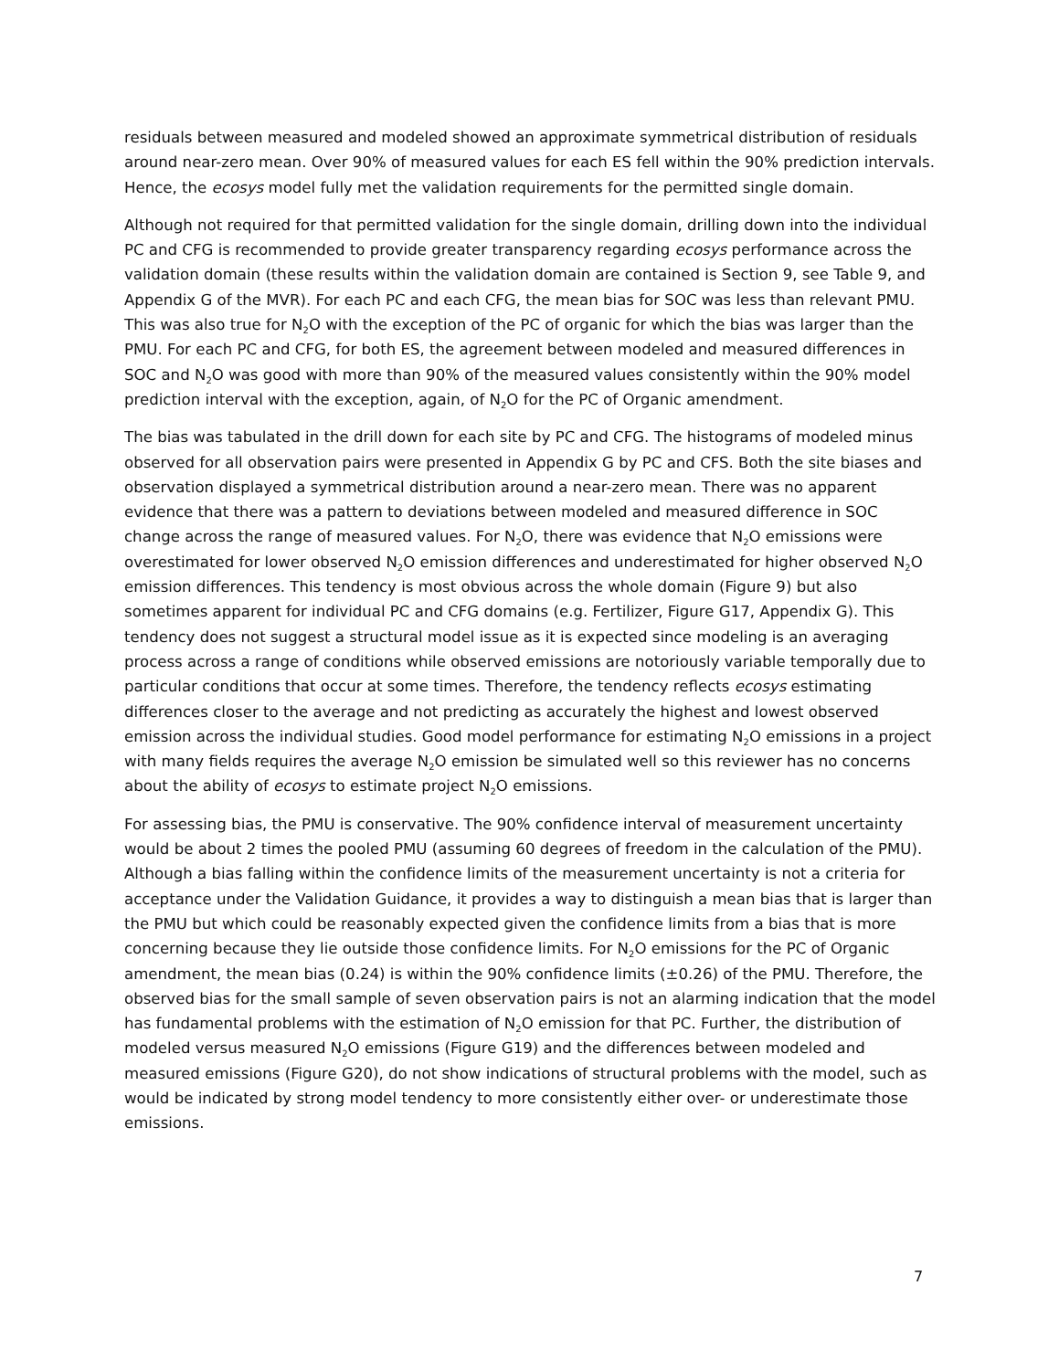residuals between measured and modeled showed an approximate symmetrical distribution of residuals around near-zero mean. Over 90% of measured values for each ES fell within the 90% prediction intervals. Hence, the ecosys model fully met the validation requirements for the permitted single domain.
Although not required for that permitted validation for the single domain, drilling down into the individual PC and CFG is recommended to provide greater transparency regarding ecosys performance across the validation domain (these results within the validation domain are contained is Section 9, see Table 9, and Appendix G of the MVR). For each PC and each CFG, the mean bias for SOC was less than relevant PMU. This was also true for N<sub>2</sub>O with the exception of the PC of organic for which the bias was larger than the PMU. For each PC and CFG, for both ES, the agreement between modeled and measured differences in SOC and N<sub>2</sub>O was good with more than 90% of the measured values consistently within the 90% model prediction interval with the exception, again, of N<sub>2</sub>O for the PC of Organic amendment.
The bias was tabulated in the drill down for each site by PC and CFG. The histograms of modeled minus observed for all observation pairs were presented in Appendix G by PC and CFS. Both the site biases and observation displayed a symmetrical distribution around a near-zero mean. There was no apparent evidence that there was a pattern to deviations between modeled and measured difference in SOC change across the range of measured values. For N<sub>2</sub>O, there was evidence that N<sub>2</sub>O emissions were overestimated for lower observed N<sub>2</sub>O emission differences and underestimated for higher observed N<sub>2</sub>O emission differences. This tendency is most obvious across the whole domain (Figure 9) but also sometimes apparent for individual PC and CFG domains (e.g. Fertilizer, Figure G17, Appendix G). This tendency does not suggest a structural model issue as it is expected since modeling is an averaging process across a range of conditions while observed emissions are notoriously variable temporally due to particular conditions that occur at some times. Therefore, the tendency reflects ecosys estimating differences closer to the average and not predicting as accurately the highest and lowest observed emission across the individual studies. Good model performance for estimating N<sub>2</sub>O emissions in a project with many fields requires the average N<sub>2</sub>O emission be simulated well so this reviewer has no concerns about the ability of ecosys to estimate project N<sub>2</sub>O emissions.
For assessing bias, the PMU is conservative. The 90% confidence interval of measurement uncertainty would be about 2 times the pooled PMU (assuming 60 degrees of freedom in the calculation of the PMU). Although a bias falling within the confidence limits of the measurement uncertainty is not a criteria for acceptance under the Validation Guidance, it provides a way to distinguish a mean bias that is larger than the PMU but which could be reasonably expected given the confidence limits from a bias that is more concerning because they lie outside those confidence limits. For N<sub>2</sub>O emissions for the PC of Organic amendment, the mean bias (0.24) is within the 90% confidence limits (±0.26) of the PMU. Therefore, the observed bias for the small sample of seven observation pairs is not an alarming indication that the model has fundamental problems with the estimation of N<sub>2</sub>O emission for that PC. Further, the distribution of modeled versus measured N<sub>2</sub>O emissions (Figure G19) and the differences between modeled and measured emissions (Figure G20), do not show indications of structural problems with the model, such as would be indicated by strong model tendency to more consistently either over- or underestimate those emissions.
7